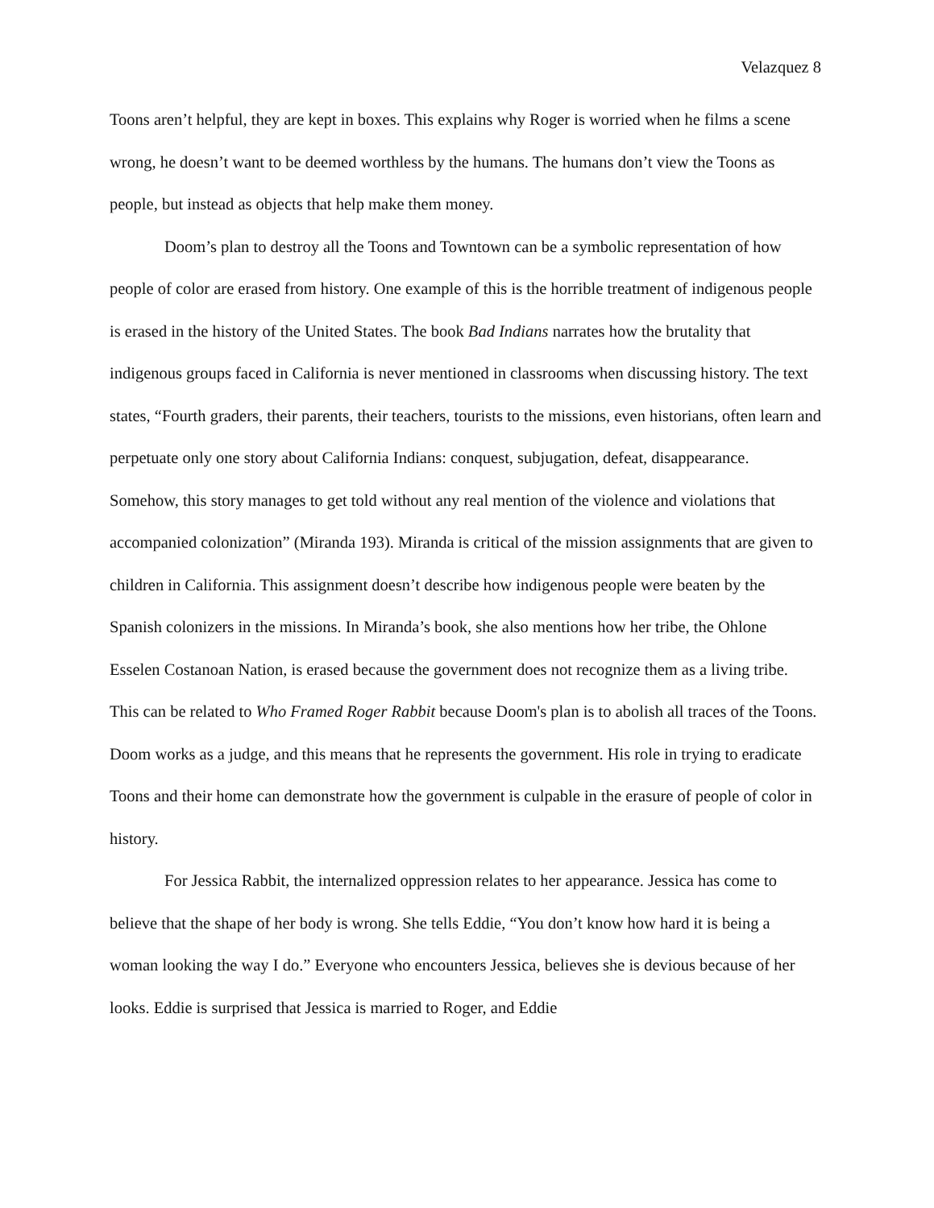Velazquez 8
Toons aren’t helpful, they are kept in boxes. This explains why Roger is worried when he films a scene wrong, he doesn’t want to be deemed worthless by the humans. The humans don’t view the Toons as people, but instead as objects that help make them money.
Doom’s plan to destroy all the Toons and Towntown can be a symbolic representation of how people of color are erased from history. One example of this is the horrible treatment of indigenous people is erased in the history of the United States. The book Bad Indians narrates how the brutality that indigenous groups faced in California is never mentioned in classrooms when discussing history. The text states, “Fourth graders, their parents, their teachers, tourists to the missions, even historians, often learn and perpetuate only one story about California Indians: conquest, subjugation, defeat, disappearance. Somehow, this story manages to get told without any real mention of the violence and violations that accompanied colonization” (Miranda 193). Miranda is critical of the mission assignments that are given to children in California. This assignment doesn’t describe how indigenous people were beaten by the Spanish colonizers in the missions. In Miranda’s book, she also mentions how her tribe, the Ohlone Esselen Costanoan Nation, is erased because the government does not recognize them as a living tribe. This can be related to Who Framed Roger Rabbit because Doom's plan is to abolish all traces of the Toons. Doom works as a judge, and this means that he represents the government. His role in trying to eradicate Toons and their home can demonstrate how the government is culpable in the erasure of people of color in history.
For Jessica Rabbit, the internalized oppression relates to her appearance. Jessica has come to believe that the shape of her body is wrong. She tells Eddie, “You don’t know how hard it is being a woman looking the way I do.” Everyone who encounters Jessica, believes she is devious because of her looks. Eddie is surprised that Jessica is married to Roger, and Eddie